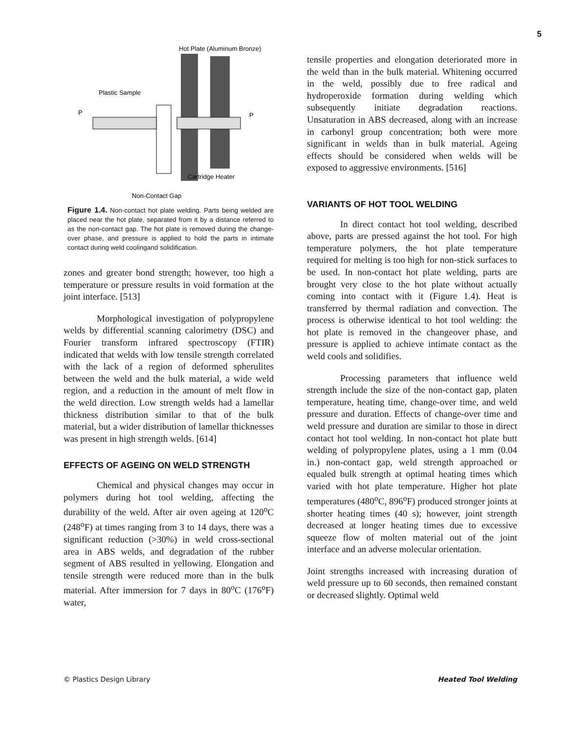5
Hot Plate (Aluminum Bronze)
Plastic Sample
P
P
Cartridge Heater
Non-Contact Gap
Figure 1.4. Non-contact hot plate welding. Parts being welded are placed near the hot plate, separated from it by a distance referred to as the non-contact gap. The hot plate is removed during the change-over phase, and pressure is applied to hold the parts in intimate contact during weld coolingand solidification.
zones and greater bond strength; however, too high a temperature or pressure results in void formation at the joint interface. [513]
Morphological investigation of polypropylene welds by differential scanning calorimetry (DSC) and Fourier transform infrared spectroscopy (FTIR) indicated that welds with low tensile strength correlated with the lack of a region of deformed spherulites between the weld and the bulk material, a wide weld region, and a reduction in the amount of melt flow in the weld direction. Low strength welds had a lamellar thickness distribution similar to that of the bulk material, but a wider distribution of lamellar thicknesses was present in high strength welds. [614]
EFFECTS OF AGEING ON WELD STRENGTH
Chemical and physical changes may occur in polymers during hot tool welding, affecting the durability of the weld. After air oven ageing at 120<sup>o</sup>C (248<sup>o</sup>F) at times ranging from 3 to 14 days, there was a significant reduction (>30%) in weld cross-sectional area in ABS welds, and degradation of the rubber segment of ABS resulted in yellowing. Elongation and tensile strength were reduced more than in the bulk material. After immersion for 7 days in 80<sup>o</sup>C (176<sup>o</sup>F) water,
tensile properties and elongation deteriorated more in the weld than in the bulk material. Whitening occurred in the weld, possibly due to free radical and hydroperoxide formation during welding which subsequently initiate degradation reactions. Unsaturation in ABS decreased, along with an increase in carbonyl group concentration; both were more significant in welds than in bulk material. Ageing effects should be considered when welds will be exposed to aggressive environments. [516]
VARIANTS OF HOT TOOL WELDING
In direct contact hot tool welding, described above, parts are pressed against the hot tool. For high temperature polymers, the hot plate temperature required for melting is too high for non-stick surfaces to be used. In non-contact hot plate welding, parts are brought very close to the hot plate without actually coming into contact with it (Figure 1.4). Heat is transferred by thermal radiation and convection. The process is otherwise identical to hot tool welding: the hot plate is removed in the changeover phase, and pressure is applied to achieve intimate contact as the weld cools and solidifies.
Processing parameters that influence weld strength include the size of the non-contact gap, platen temperature, heating time, change-over time, and weld pressure and duration. Effects of change-over time and weld pressure and duration are similar to those in direct contact hot tool welding. In non-contact hot plate butt welding of polypropylene plates, using a 1 mm (0.04 in.) non-contact gap, weld strength approached or equaled bulk strength at optimal heating times which varied with hot plate temperature. Higher hot plate temperatures (480<sup>o</sup>C, 896<sup>o</sup>F) produced stronger joints at shorter heating times (40 s); however, joint strength decreased at longer heating times due to excessive squeeze flow of molten material out of the joint interface and an adverse molecular orientation.
Joint strengths increased with increasing duration of weld pressure up to 60 seconds, then remained constant or decreased slightly. Optimal weld
© Plastics Design Library Heated Tool Welding